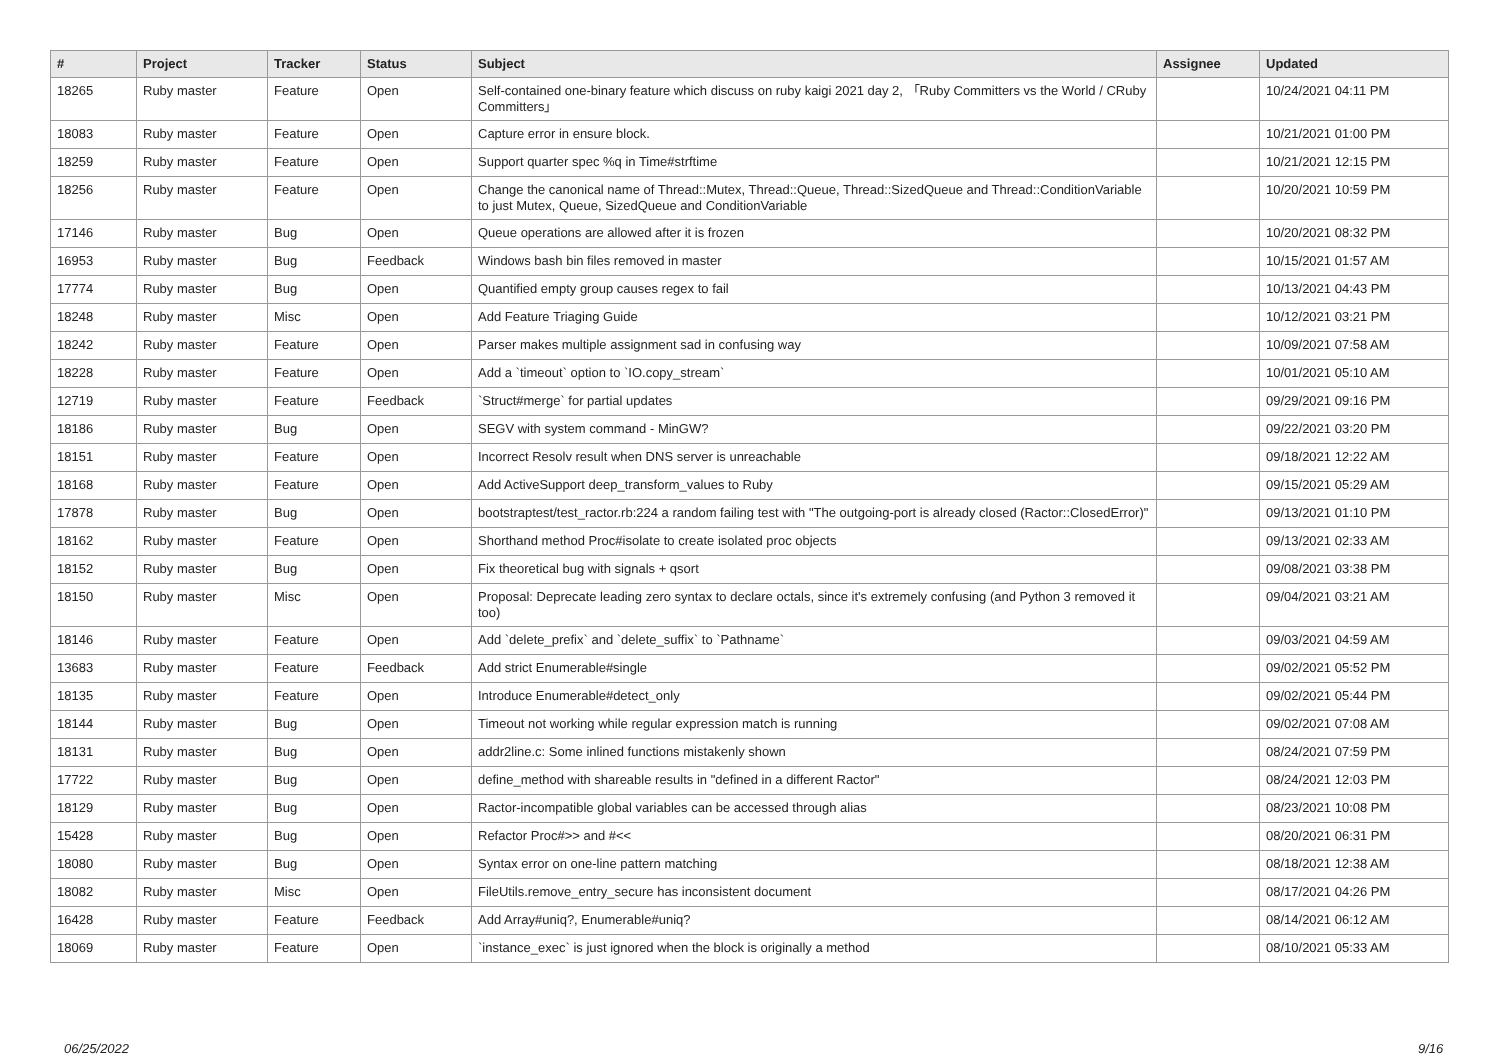| # | Project | Tracker | Status | Subject | Assignee | Updated |
| --- | --- | --- | --- | --- | --- | --- |
| 18265 | Ruby master | Feature | Open | Self-contained one-binary feature which discuss on ruby kaigi 2021 day 2, 「Ruby Committers vs the World / CRuby Committers」 | | 10/24/2021 04:11 PM |
| 18083 | Ruby master | Feature | Open | Capture error in ensure block. | | 10/21/2021 01:00 PM |
| 18259 | Ruby master | Feature | Open | Support quarter spec %q in Time#strftime | | 10/21/2021 12:15 PM |
| 18256 | Ruby master | Feature | Open | Change the canonical name of Thread::Mutex, Thread::Queue, Thread::SizedQueue and Thread::ConditionVariable to just Mutex, Queue, SizedQueue and ConditionVariable | | 10/20/2021 10:59 PM |
| 17146 | Ruby master | Bug | Open | Queue operations are allowed after it is frozen | | 10/20/2021 08:32 PM |
| 16953 | Ruby master | Bug | Feedback | Windows bash bin files removed in master | | 10/15/2021 01:57 AM |
| 17774 | Ruby master | Bug | Open | Quantified empty group causes regex to fail | | 10/13/2021 04:43 PM |
| 18248 | Ruby master | Misc | Open | Add Feature Triaging Guide | | 10/12/2021 03:21 PM |
| 18242 | Ruby master | Feature | Open | Parser makes multiple assignment sad in confusing way | | 10/09/2021 07:58 AM |
| 18228 | Ruby master | Feature | Open | Add a `timeout` option to `IO.copy_stream` | | 10/01/2021 05:10 AM |
| 12719 | Ruby master | Feature | Feedback | `Struct#merge` for partial updates | | 09/29/2021 09:16 PM |
| 18186 | Ruby master | Bug | Open | SEGV with system command - MinGW? | | 09/22/2021 03:20 PM |
| 18151 | Ruby master | Feature | Open | Incorrect Resolv result when DNS server is unreachable | | 09/18/2021 12:22 AM |
| 18168 | Ruby master | Feature | Open | Add ActiveSupport deep_transform_values to Ruby | | 09/15/2021 05:29 AM |
| 17878 | Ruby master | Bug | Open | bootstraptest/test_ractor.rb:224 a random failing test with "The outgoing-port is already closed (Ractor::ClosedError)" | | 09/13/2021 01:10 PM |
| 18162 | Ruby master | Feature | Open | Shorthand method Proc#isolate to create isolated proc objects | | 09/13/2021 02:33 AM |
| 18152 | Ruby master | Bug | Open | Fix theoretical bug with signals + qsort | | 09/08/2021 03:38 PM |
| 18150 | Ruby master | Misc | Open | Proposal: Deprecate leading zero syntax to declare octals, since it's extremely confusing (and Python 3 removed it too) | | 09/04/2021 03:21 AM |
| 18146 | Ruby master | Feature | Open | Add `delete_prefix` and `delete_suffix` to `Pathname` | | 09/03/2021 04:59 AM |
| 13683 | Ruby master | Feature | Feedback | Add strict Enumerable#single | | 09/02/2021 05:52 PM |
| 18135 | Ruby master | Feature | Open | Introduce Enumerable#detect_only | | 09/02/2021 05:44 PM |
| 18144 | Ruby master | Bug | Open | Timeout not working while regular expression match is running | | 09/02/2021 07:08 AM |
| 18131 | Ruby master | Bug | Open | addr2line.c: Some inlined functions mistakenly shown | | 08/24/2021 07:59 PM |
| 17722 | Ruby master | Bug | Open | define_method with shareable results in "defined in a different Ractor" | | 08/24/2021 12:03 PM |
| 18129 | Ruby master | Bug | Open | Ractor-incompatible global variables can be accessed through alias | | 08/23/2021 10:08 PM |
| 15428 | Ruby master | Bug | Open | Refactor Proc#>> and #<< | | 08/20/2021 06:31 PM |
| 18080 | Ruby master | Bug | Open | Syntax error on one-line pattern matching | | 08/18/2021 12:38 AM |
| 18082 | Ruby master | Misc | Open | FileUtils.remove_entry_secure has inconsistent document | | 08/17/2021 04:26 PM |
| 16428 | Ruby master | Feature | Feedback | Add Array#uniq?, Enumerable#uniq? | | 08/14/2021 06:12 AM |
| 18069 | Ruby master | Feature | Open | `instance_exec` is just ignored when the block is originally a method | | 08/10/2021 05:33 AM |
06/25/2022 9/16